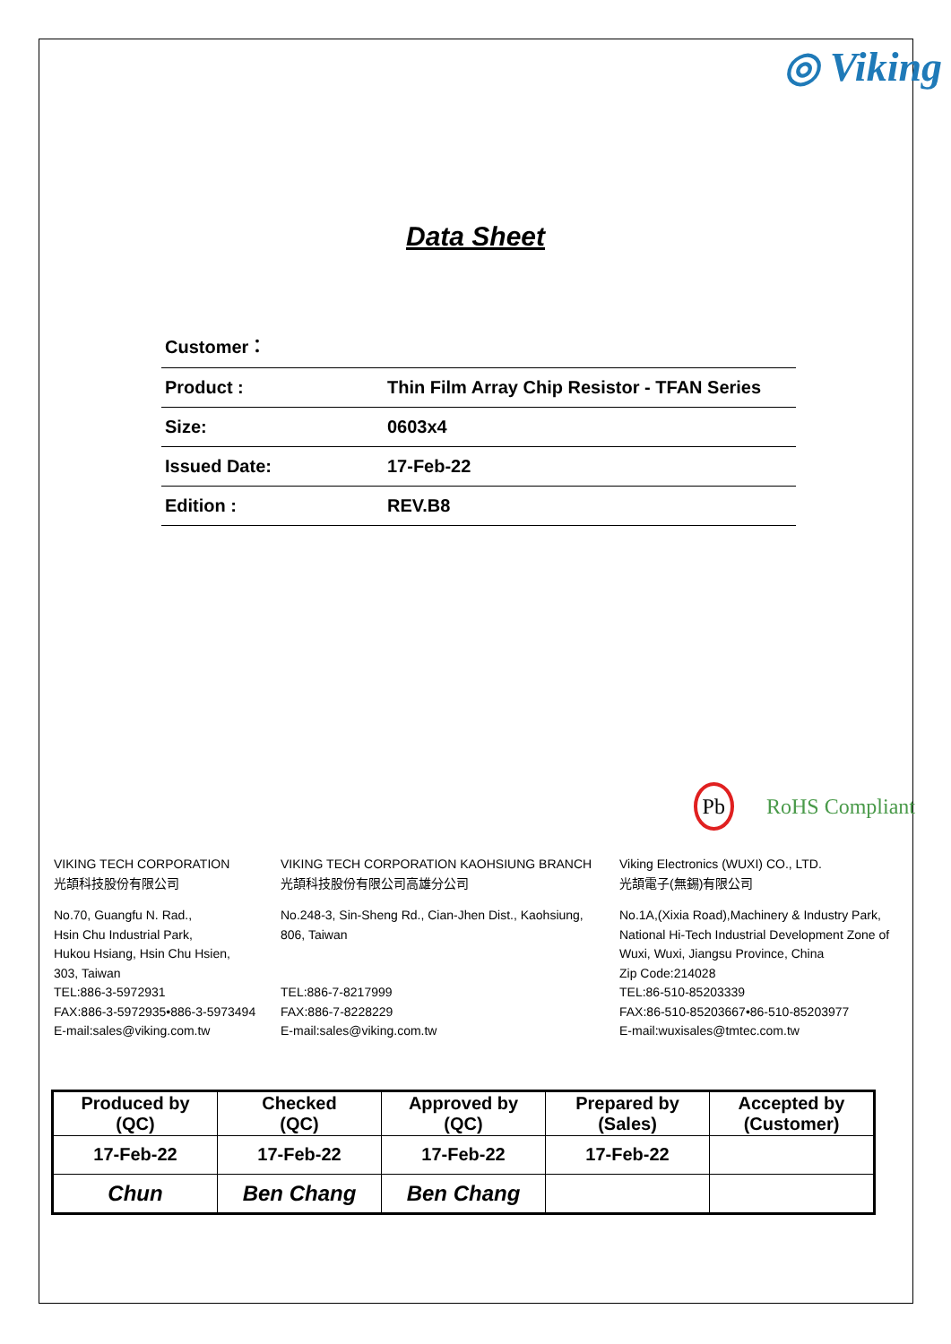◎ Viking
Data Sheet
| Customer： | |
| Product : | Thin Film Array Chip Resistor - TFAN Series |
| Size: | 0603x4 |
| Issued Date: | 17-Feb-22 |
| Edition : | REV.B8 |
Pb RoHS Compliant
VIKING TECH CORPORATION
光頡科技股份有限公司
No.70, Guangfu N. Rad.,
Hsin Chu Industrial Park,
Hukou Hsiang, Hsin Chu Hsien,
303, Taiwan
TEL:886-3-5972931
FAX:886-3-5972935•886-3-5973494
E-mail:sales@viking.com.tw
VIKING TECH CORPORATION KAOHSIUNG BRANCH
光頡科技股份有限公司高雄分公司
No.248-3, Sin-Sheng Rd., Cian-Jhen Dist., Kaohsiung,
806, Taiwan
TEL:886-7-8217999
FAX:886-7-8228229
E-mail:sales@viking.com.tw
Viking Electronics (WUXI) CO., LTD.
光頡電子(無錫)有限公司
No.1A,(Xixia Road),Machinery & Industry Park,
National Hi-Tech Industrial Development Zone of
Wuxi, Wuxi, Jiangsu Province, China
Zip Code:214028
TEL:86-510-85203339
FAX:86-510-85203667•86-510-85203977
E-mail:wuxisales@tmtec.com.tw
| Produced by (QC) | Checked (QC) | Approved by (QC) | Prepared by (Sales) | Accepted by (Customer) |
| --- | --- | --- | --- | --- |
| 17-Feb-22 | 17-Feb-22 | 17-Feb-22 | 17-Feb-22 | |
| Chun | Ben Chang | Ben Chang | | |